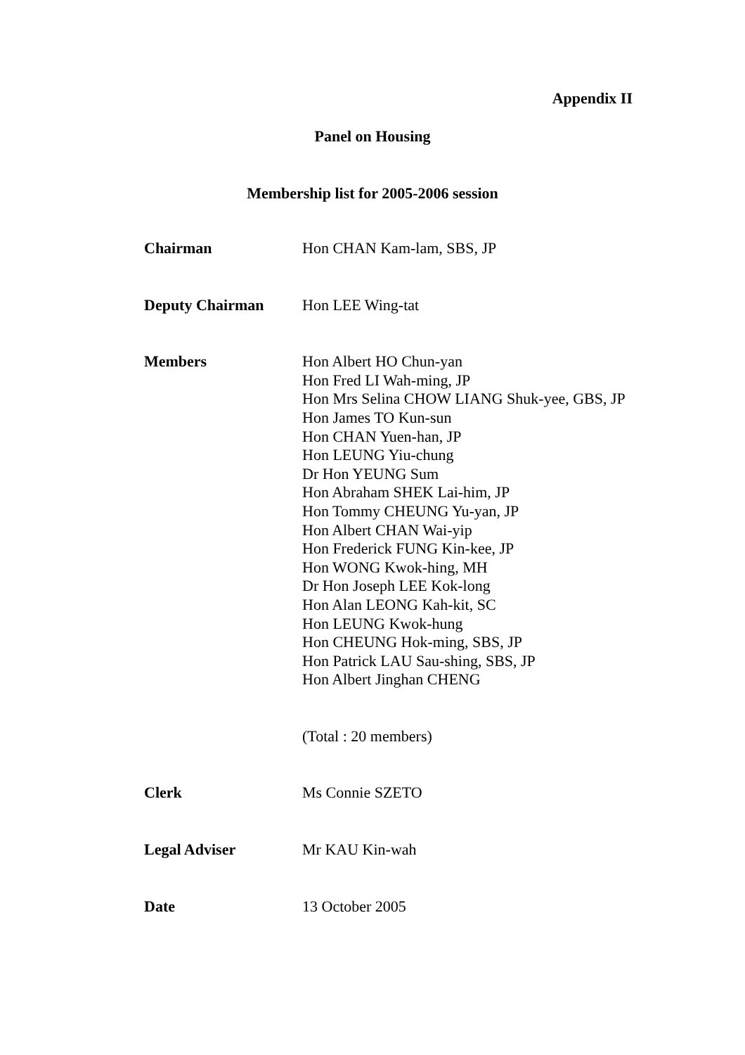Appendix II
Panel on Housing
Membership list for 2005-2006 session
| Chairman | Hon CHAN Kam-lam, SBS, JP |
| Deputy Chairman | Hon LEE Wing-tat |
| Members | Hon Albert HO Chun-yan Hon Fred LI Wah-ming, JP Hon Mrs Selina CHOW LIANG Shuk-yee, GBS, JP Hon James TO Kun-sun Hon CHAN Yuen-han, JP Hon LEUNG Yiu-chung Dr Hon YEUNG Sum Hon Abraham SHEK Lai-him, JP Hon Tommy CHEUNG Yu-yan, JP Hon Albert CHAN Wai-yip Hon Frederick FUNG Kin-kee, JP Hon WONG Kwok-hing, MH Dr Hon Joseph LEE Kok-long Hon Alan LEONG Kah-kit, SC Hon LEUNG Kwok-hung Hon CHEUNG Hok-ming, SBS, JP Hon Patrick LAU Sau-shing, SBS, JP Hon Albert Jinghan CHENG |
| | (Total : 20 members) |
| Clerk | Ms Connie SZETO |
| Legal Adviser | Mr KAU Kin-wah |
| Date | 13 October 2005 |